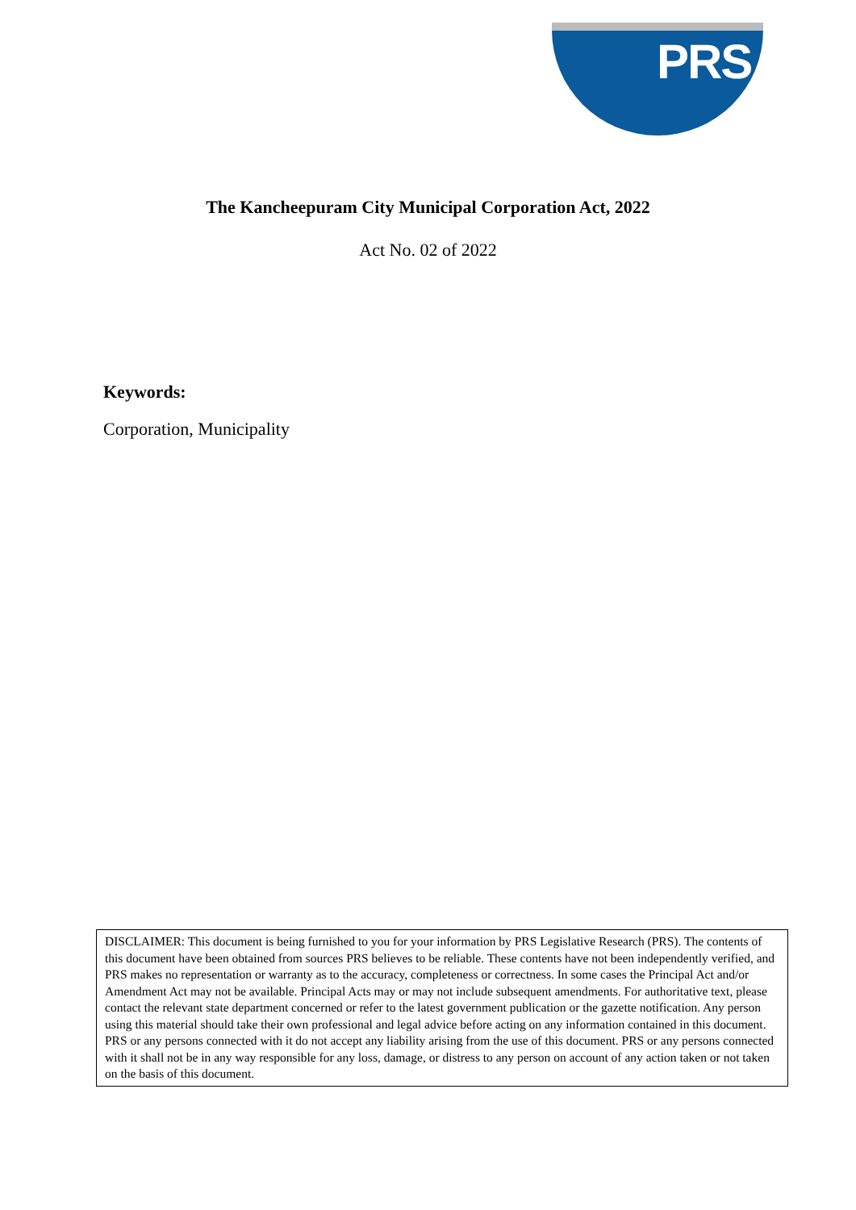PRS
The Kancheepuram City Municipal Corporation Act, 2022
Act No. 02 of 2022
Keywords:
Corporation, Municipality
DISCLAIMER: This document is being furnished to you for your information by PRS Legislative Research (PRS). The contents of this document have been obtained from sources PRS believes to be reliable. These contents have not been independently verified, and PRS makes no representation or warranty as to the accuracy, completeness or correctness. In some cases the Principal Act and/or Amendment Act may not be available. Principal Acts may or may not include subsequent amendments. For authoritative text, please contact the relevant state department concerned or refer to the latest government publication or the gazette notification. Any person using this material should take their own professional and legal advice before acting on any information contained in this document. PRS or any persons connected with it do not accept any liability arising from the use of this document. PRS or any persons connected with it shall not be in any way responsible for any loss, damage, or distress to any person on account of any action taken or not taken on the basis of this document.